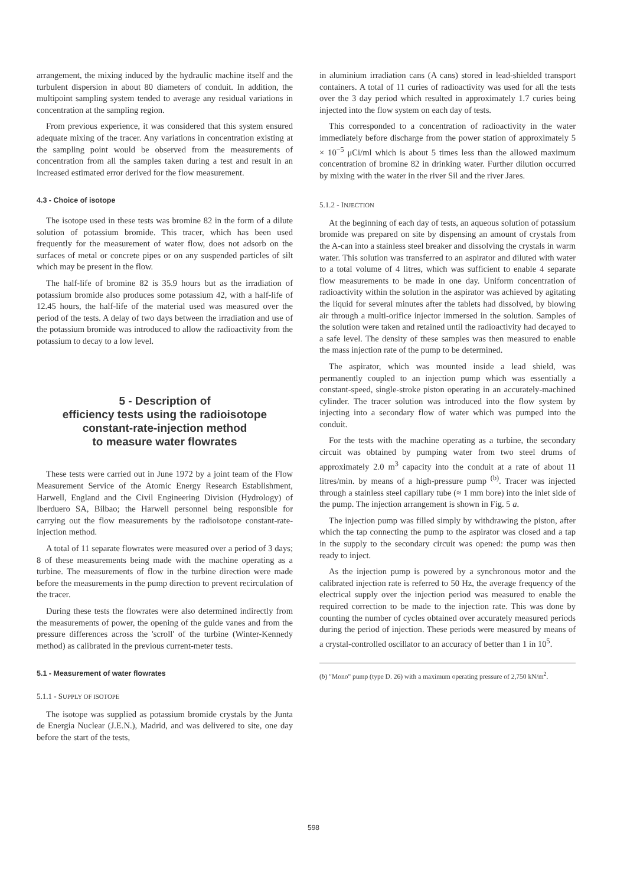arrangement, the mixing induced by the hydraulic machine itself and the turbulent dispersion in about 80 diameters of conduit. In addition, the multipoint sampling system tended to average any residual variations in concentration at the sampling region.
From previous experience, it was considered that this system ensured adequate mixing of the tracer. Any variations in concentration existing at the sampling point would be observed from the measurements of concentration from all the samples taken during a test and result in an increased estimated error derived for the flow measurement.
4.3 - Choice of isotope
The isotope used in these tests was bromine 82 in the form of a dilute solution of potassium bromide. This tracer, which has been used frequently for the measurement of water flow, does not adsorb on the surfaces of metal or concrete pipes or on any suspended particles of silt which may be present in the flow.
The half-life of bromine 82 is 35.9 hours but as the irradiation of potassium bromide also produces some potassium 42, with a half-life of 12.45 hours, the half-life of the material used was measured over the period of the tests. A delay of two days between the irradiation and use of the potassium bromide was introduced to allow the radioactivity from the potassium to decay to a low level.
5 - Description of
efficiency tests using the radioisotope
constant-rate-injection method
to measure water flowrates
These tests were carried out in June 1972 by a joint team of the Flow Measurement Service of the Atomic Energy Research Establishment, Harwell, England and the Civil Engineering Division (Hydrology) of Iberduero SA, Bilbao; the Harwell personnel being responsible for carrying out the flow measurements by the radioisotope constant-rate-injection method.
A total of 11 separate flowrates were measured over a period of 3 days; 8 of these measurements being made with the machine operating as a turbine. The measurements of flow in the turbine direction were made before the measurements in the pump direction to prevent recirculation of the tracer.
During these tests the flowrates were also determined indirectly from the measurements of power, the opening of the guide vanes and from the pressure differences across the 'scroll' of the turbine (Winter-Kennedy method) as calibrated in the previous current-meter tests.
5.1 - Measurement of water flowrates
5.1.1 - SUPPLY OF ISOTOPE
The isotope was supplied as potassium bromide crystals by the Junta de Energia Nuclear (J.E.N.), Madrid, and was delivered to site, one day before the start of the tests,
in aluminium irradiation cans (A cans) stored in lead-shielded transport containers. A total of 11 curies of radioactivity was used for all the tests over the 3 day period which resulted in approximately 1.7 curies being injected into the flow system on each day of tests.
This corresponded to a concentration of radioactivity in the water immediately before discharge from the power station of approximately 5 × 10<sup>−5</sup> μCi/ml which is about 5 times less than the allowed maximum concentration of bromine 82 in drinking water. Further dilution occurred by mixing with the water in the river Sil and the river Jares.
5.1.2 - INJECTION
At the beginning of each day of tests, an aqueous solution of potassium bromide was prepared on site by dispensing an amount of crystals from the A-can into a stainless steel breaker and dissolving the crystals in warm water. This solution was transferred to an aspirator and diluted with water to a total volume of 4 litres, which was sufficient to enable 4 separate flow measurements to be made in one day. Uniform concentration of radioactivity within the solution in the aspirator was achieved by agitating the liquid for several minutes after the tablets had dissolved, by blowing air through a multi-orifice injector immersed in the solution. Samples of the solution were taken and retained until the radioactivity had decayed to a safe level. The density of these samples was then measured to enable the mass injection rate of the pump to be determined.
The aspirator, which was mounted inside a lead shield, was permanently coupled to an injection pump which was essentially a constant-speed, single-stroke piston operating in an accurately-machined cylinder. The tracer solution was introduced into the flow system by injecting into a secondary flow of water which was pumped into the conduit.
For the tests with the machine operating as a turbine, the secondary circuit was obtained by pumping water from two steel drums of approximately 2.0 m<sup>3</sup> capacity into the conduit at a rate of about 11 litres/min. by means of a high-pressure pump <sup>(b)</sup>. Tracer was injected through a stainless steel capillary tube (≈ 1 mm bore) into the inlet side of the pump. The injection arrangement is shown in Fig. 5 a.
The injection pump was filled simply by withdrawing the piston, after which the tap connecting the pump to the aspirator was closed and a tap in the supply to the secondary circuit was opened: the pump was then ready to inject.
As the injection pump is powered by a synchronous motor and the calibrated injection rate is referred to 50 Hz, the average frequency of the electrical supply over the injection period was measured to enable the required correction to be made to the injection rate. This was done by counting the number of cycles obtained over accurately measured periods during the period of injection. These periods were measured by means of a crystal-controlled oscillator to an accuracy of better than 1 in 10<sup>5</sup>.
(b) "Mono" pump (type D. 26) with a maximum operating pressure of 2,750 kN/m<sup>2</sup>.
598